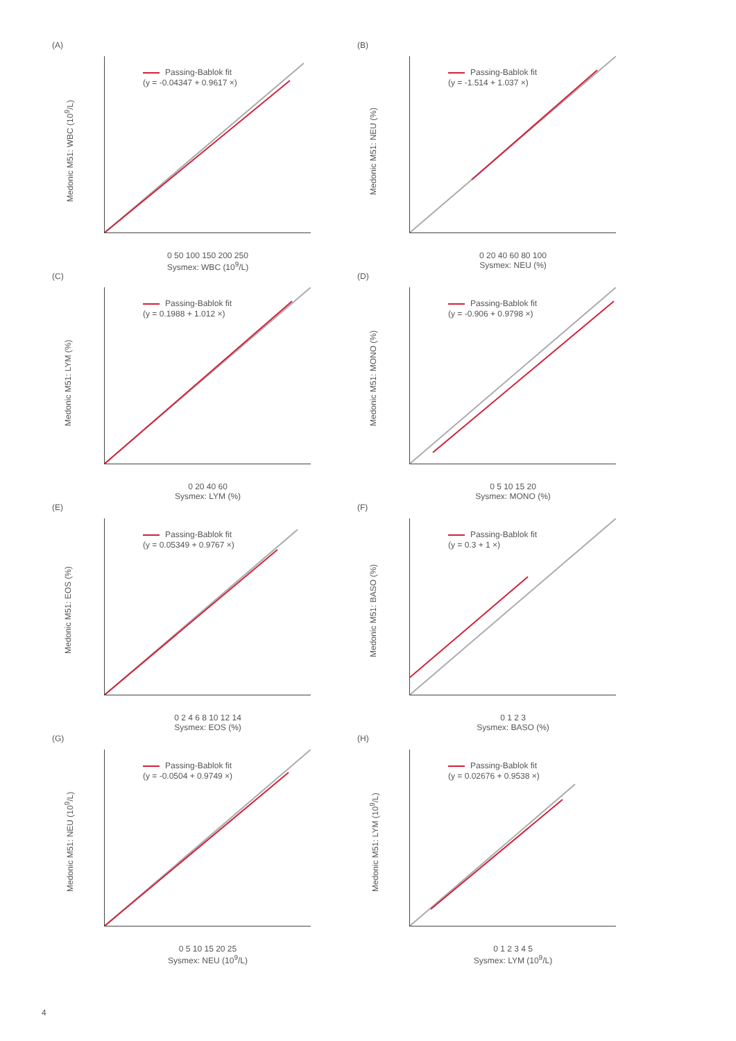(A)
Passing-Bablok fit
(y = -0.04347 + 0.9617 ×)
Medonic M51: WBC (10<sup>9</sup>/L)
0 50 100 150 200 250
Sysmex: WBC (10<sup>9</sup>/L)
(B)
Passing-Bablok fit
(y = -1.514 + 1.037 ×)
Medonic M51: NEU (%)
0 20 40 60 80 100
Sysmex: NEU (%)
(C)
Passing-Bablok fit
(y = 0.1988 + 1.012 ×)
Medonic M51: LYM (%)
0 20 40 60
Sysmex: LYM (%)
(D)
Passing-Bablok fit
(y = -0.906 + 0.9798 ×)
Medonic M51: MONO (%)
0 5 10 15 20
Sysmex: MONO (%)
(E)
Passing-Bablok fit
(y = 0.05349 + 0.9767 ×)
Medonic M51: EOS (%)
0 2 4 6 8 10 12 14
Sysmex: EOS (%)
(F)
Passing-Bablok fit
(y = 0.3 + 1 ×)
Medonic M51: BASO (%)
0 1 2 3
Sysmex: BASO (%)
(G)
Passing-Bablok fit
(y = -0.0504 + 0.9749 ×)
Medonic M51: NEU (10<sup>9</sup>/L)
0 5 10 15 20 25
Sysmex: NEU (10<sup>9</sup>/L)
(H)
Passing-Bablok fit
(y = 0.02676 + 0.9538 ×)
Medonic M51: LYM (10<sup>9</sup>/L)
0 1 2 3 4 5
Sysmex: LYM (10<sup>9</sup>/L)
4